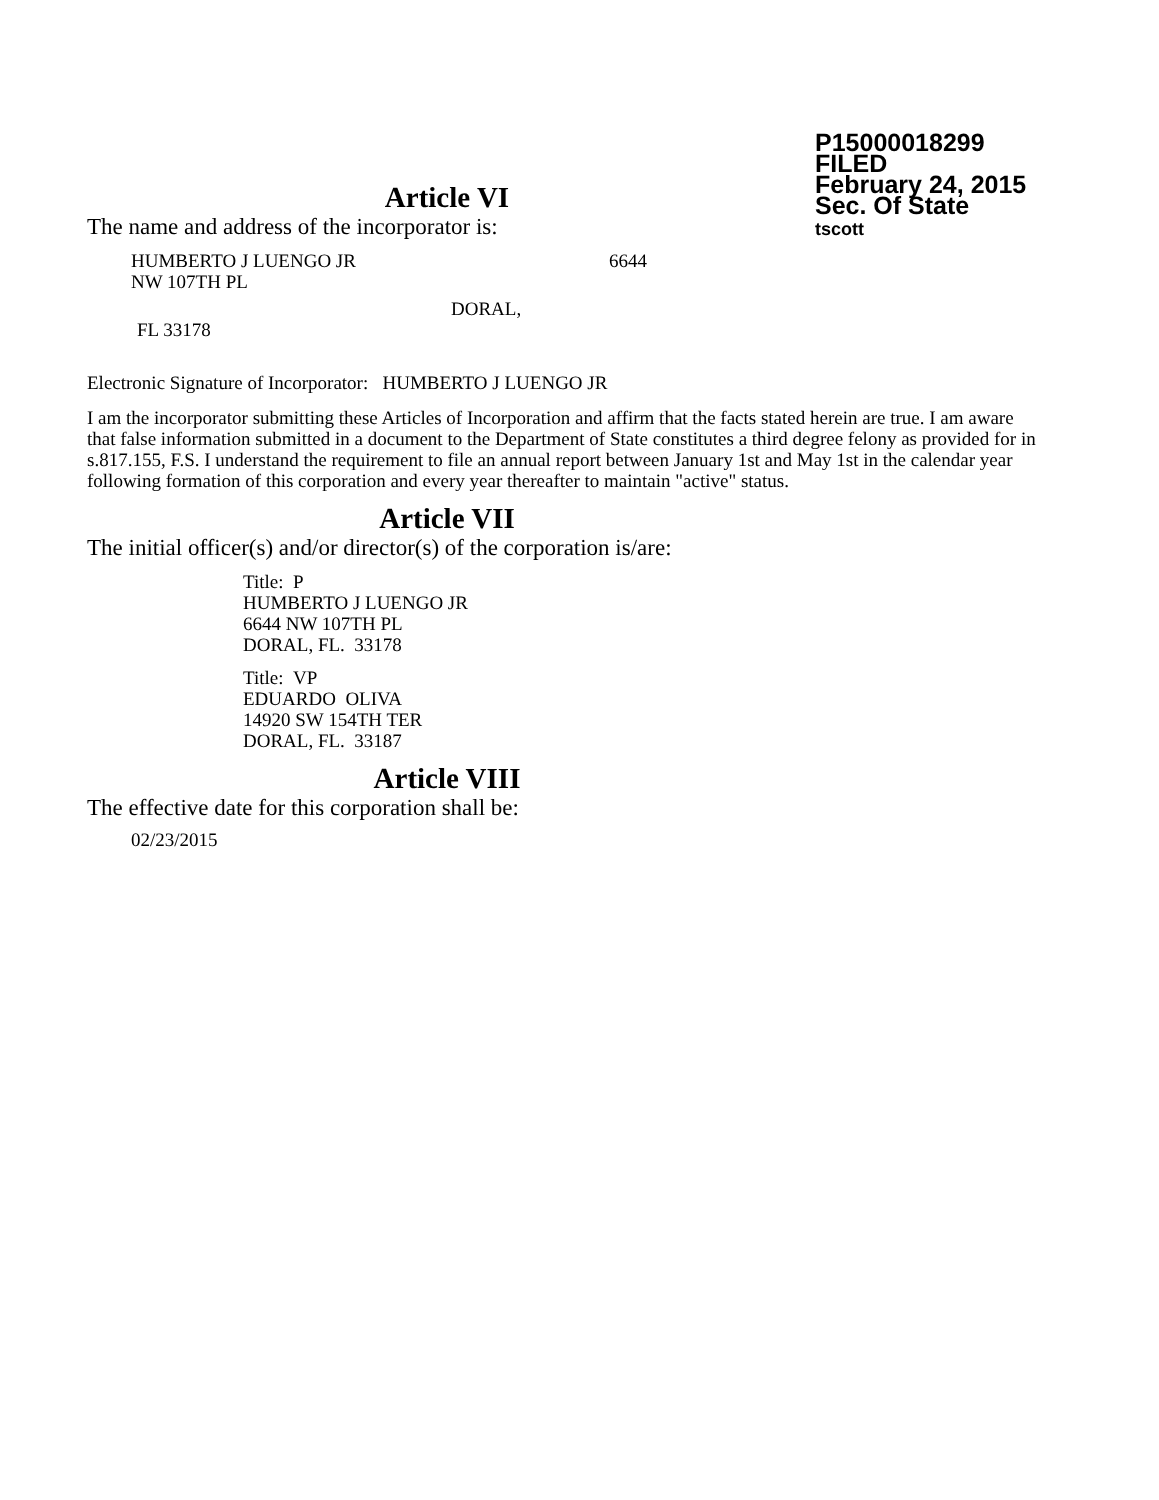P15000018299
FILED
February 24, 2015
Sec. Of State
tscott
Article VI
The name and address of the incorporator is:
HUMBERTO J LUENGO JR 6644
NW 107TH PL
DORAL,
FL 33178
Electronic Signature of Incorporator: HUMBERTO J LUENGO JR
I am the incorporator submitting these Articles of Incorporation and affirm that the facts stated herein are true. I am aware that false information submitted in a document to the Department of State constitutes a third degree felony as provided for in s.817.155, F.S. I understand the requirement to file an annual report between January 1st and May 1st in the calendar year following formation of this corporation and every year thereafter to maintain "active" status.
Article VII
The initial officer(s) and/or director(s) of the corporation is/are:
Title: P
HUMBERTO J LUENGO JR
6644 NW 107TH PL
DORAL, FL. 33178
Title: VP
EDUARDO OLIVA
14920 SW 154TH TER
DORAL, FL. 33187
Article VIII
The effective date for this corporation shall be:
02/23/2015